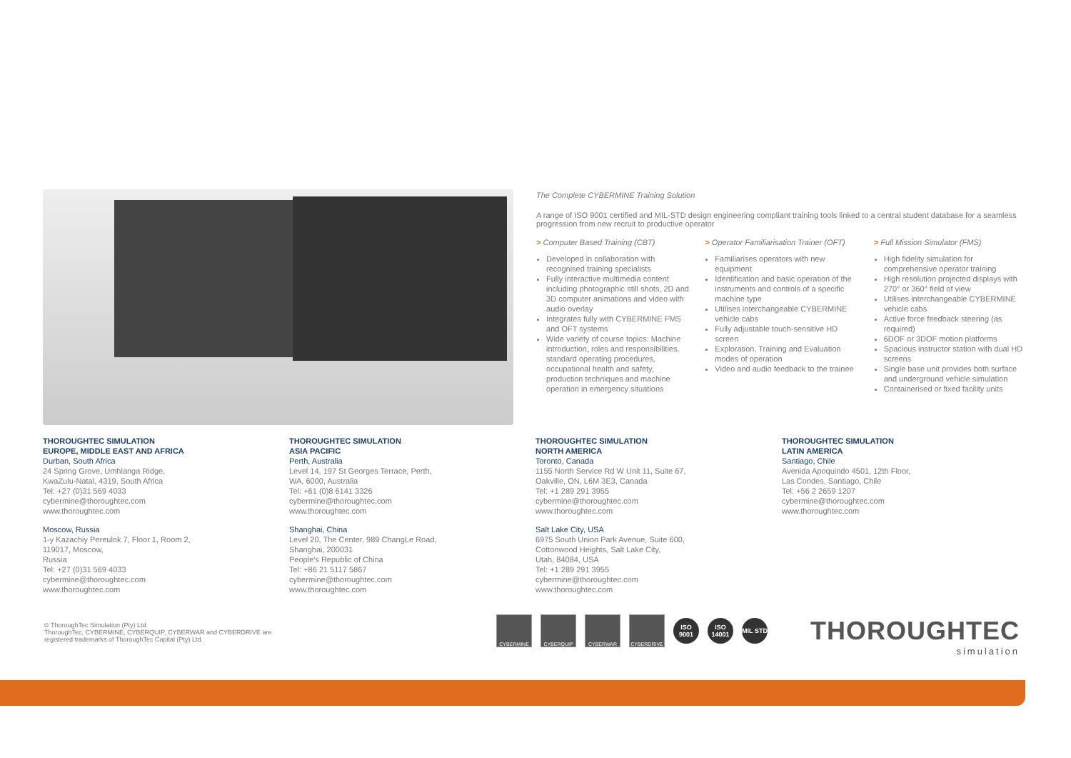The Complete CYBERMINE Training Solution
A range of ISO 9001 certified and MIL-STD design engineering compliant training tools linked to a central student database for a seamless progression from new recruit to productive operator
> Computer Based Training (CBT)
Developed in collaboration with recognised training specialists
Fully interactive multimedia content including photographic still shots, 2D and 3D computer animations and video with audio overlay
Integrates fully with CYBERMINE FMS and OFT systems
Wide variety of course topics: Machine introduction, roles and responsibilities, standard operating procedures, occupational health and safety, production techniques and machine operation in emergency situations
> Operator Familiarisation Trainer (OFT)
Familiarises operators with new equipment
Identification and basic operation of the instruments and controls of a specific machine type
Utilises interchangeable CYBERMINE vehicle cabs
Fully adjustable touch-sensitive HD screen
Exploration, Training and Evaluation modes of operation
Video and audio feedback to the trainee
> Full Mission Simulator (FMS)
High fidelity simulation for comprehensive operator training
High resolution projected displays with 270° or 360° field of view
Utilises interchangeable CYBERMINE vehicle cabs
Active force feedback steering (as required)
6DOF or 3DOF motion platforms
Spacious instructor station with dual HD screens
Single base unit provides both surface and underground vehicle simulation
Containerised or fixed facility units
THOROUGHTEC SIMULATION
EUROPE, MIDDLE EAST AND AFRICA
Durban, South Africa
24 Spring Grove, Umhlanga Ridge,
KwaZulu-Natal, 4319, South Africa
Tel: +27 (0)31 569 4033
cybermine@thoroughtec.com
www.thoroughtec.com
Moscow, Russia
1-y Kazachiy Pereulok 7, Floor 1, Room 2,
119017, Moscow,
Russia
Tel: +27 (0)31 569 4033
cybermine@thoroughtec.com
www.thoroughtec.com
THOROUGHTEC SIMULATION
ASIA PACIFIC
Perth, Australia
Level 14, 197 St Georges Terrace, Perth,
WA, 6000, Australia
Tel: +61 (0)8 6141 3326
cybermine@thoroughtec.com
www.thoroughtec.com
Shanghai, China
Level 20, The Center, 989 ChangLe Road,
Shanghai, 200031
People's Republic of China
Tel: +86 21 5117 5867
cybermine@thoroughtec.com
www.thoroughtec.com
THOROUGHTEC SIMULATION
NORTH AMERICA
Toronto, Canada
1155 North Service Rd W Unit 11, Suite 67,
Oakville, ON, L6M 3E3, Canada
Tel: +1 289 291 3955
cybermine@thoroughtec.com
www.thoroughtec.com
Salt Lake City, USA
6975 South Union Park Avenue, Suite 600,
Cottonwood Heights, Salt Lake City,
Utah, 84084, USA
Tel: +1 289 291 3955
cybermine@thoroughtec.com
www.thoroughtec.com
THOROUGHTEC SIMULATION
LATIN AMERICA
Santiago, Chile
Avenida Apoquindo 4501, 12th Floor,
Las Condes, Santiago, Chile
Tel: +56 2 2659 1207
cybermine@thoroughtec.com
www.thoroughtec.com
© ThoroughTec Simulation (Pty) Ltd.
ThoroughTec, CYBERMINE, CYBERQUIP, CYBERWAR and CYBERDRIVE are
registered trademarks of ThoroughTec Capital (Pty) Ltd.
CYBERMINE CYBERQUIP CYBERWAR CYBERDRIVE
ISO 9001
ISO 14001
MIL STD
THOROUGHTEC
simulation